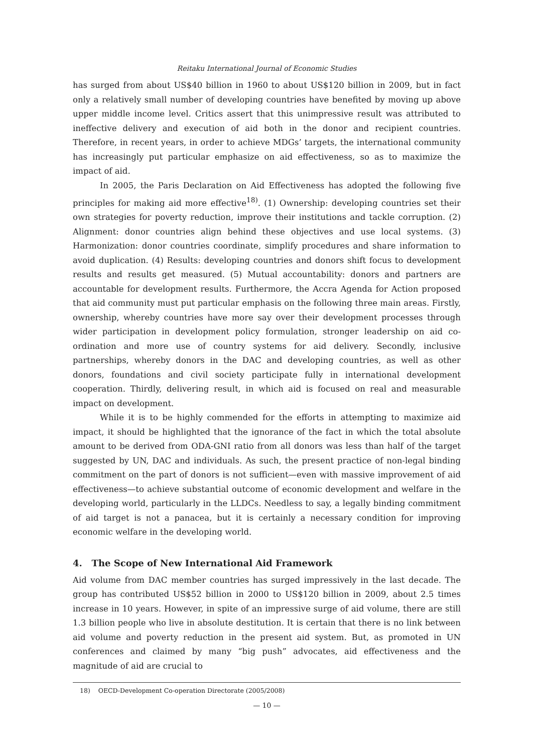Reitaku International Journal of Economic Studies
has surged from about US$40 billion in 1960 to about US$120 billion in 2009, but in fact only a relatively small number of developing countries have benefited by moving up above upper middle income level. Critics assert that this unimpressive result was attributed to ineffective delivery and execution of aid both in the donor and recipient countries. Therefore, in recent years, in order to achieve MDGs’ targets, the international community has increasingly put particular emphasize on aid effectiveness, so as to maximize the impact of aid.
In 2005, the Paris Declaration on Aid Effectiveness has adopted the following five principles for making aid more effective<sup>18)</sup>. (1) Ownership: developing countries set their own strategies for poverty reduction, improve their institutions and tackle corruption. (2) Alignment: donor countries align behind these objectives and use local systems. (3) Harmonization: donor countries coordinate, simplify procedures and share information to avoid duplication. (4) Results: developing countries and donors shift focus to development results and results get measured. (5) Mutual accountability: donors and partners are accountable for development results. Furthermore, the Accra Agenda for Action proposed that aid community must put particular emphasis on the following three main areas. Firstly, ownership, whereby countries have more say over their development processes through wider participation in development policy formulation, stronger leadership on aid co-ordination and more use of country systems for aid delivery. Secondly, inclusive partnerships, whereby donors in the DAC and developing countries, as well as other donors, foundations and civil society participate fully in international development cooperation. Thirdly, delivering result, in which aid is focused on real and measurable impact on development.
While it is to be highly commended for the efforts in attempting to maximize aid impact, it should be highlighted that the ignorance of the fact in which the total absolute amount to be derived from ODA-GNI ratio from all donors was less than half of the target suggested by UN, DAC and individuals. As such, the present practice of non-legal binding commitment on the part of donors is not sufficient—even with massive improvement of aid effectiveness—to achieve substantial outcome of economic development and welfare in the developing world, particularly in the LLDCs. Needless to say, a legally binding commitment of aid target is not a panacea, but it is certainly a necessary condition for improving economic welfare in the developing world.
4. The Scope of New International Aid Framework
Aid volume from DAC member countries has surged impressively in the last decade. The group has contributed US$52 billion in 2000 to US$120 billion in 2009, about 2.5 times increase in 10 years. However, in spite of an impressive surge of aid volume, there are still 1.3 billion people who live in absolute destitution. It is certain that there is no link between aid volume and poverty reduction in the present aid system. But, as promoted in UN conferences and claimed by many “big push” advocates, aid effectiveness and the magnitude of aid are crucial to
18) OECD-Development Co-operation Directorate (2005/2008)
— 10 —